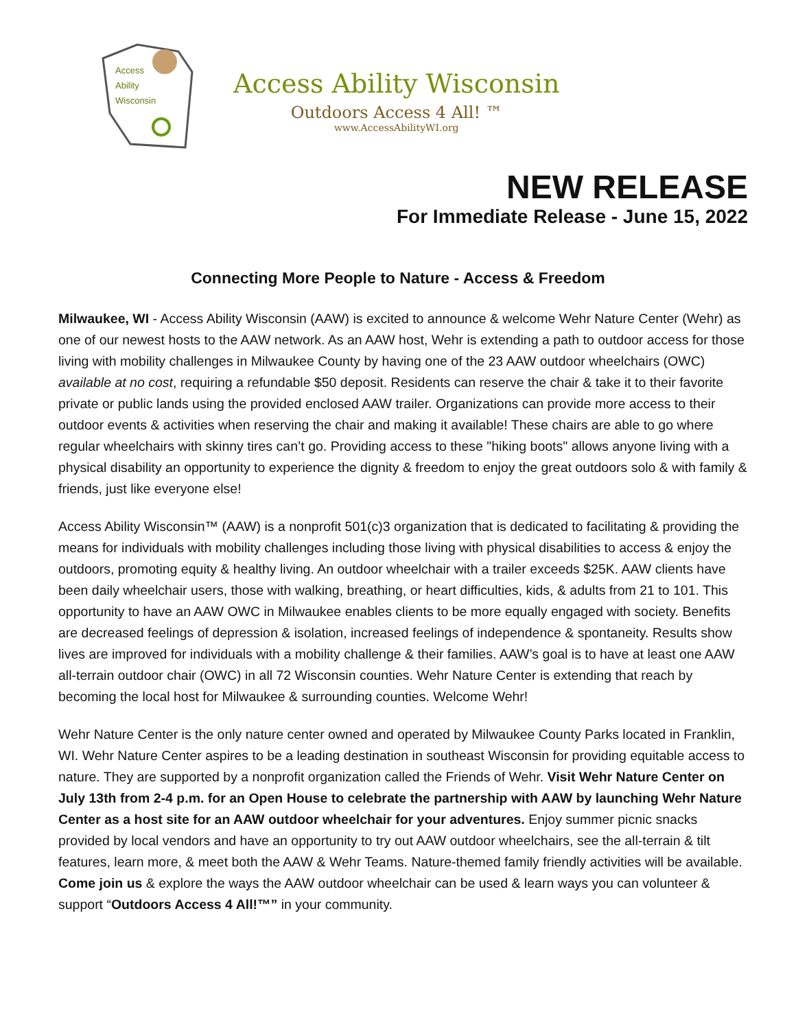Access
Ability
Wisconsin
Access Ability Wisconsin
Outdoors Access 4 All! ™
www.AccessAbilityWI.org
NEW RELEASE
For Immediate Release - June 15, 2022
Connecting More People to Nature - Access & Freedom
Milwaukee, WI - Access Ability Wisconsin (AAW) is excited to announce & welcome Wehr Nature Center (Wehr) as one of our newest hosts to the AAW network. As an AAW host, Wehr is extending a path to outdoor access for those living with mobility challenges in Milwaukee County by having one of the 23 AAW outdoor wheelchairs (OWC) available at no cost, requiring a refundable $50 deposit. Residents can reserve the chair & take it to their favorite private or public lands using the provided enclosed AAW trailer. Organizations can provide more access to their outdoor events & activities when reserving the chair and making it available! These chairs are able to go where regular wheelchairs with skinny tires can’t go. Providing access to these "hiking boots" allows anyone living with a physical disability an opportunity to experience the dignity & freedom to enjoy the great outdoors solo & with family & friends, just like everyone else!
Access Ability Wisconsin™ (AAW) is a nonprofit 501(c)3 organization that is dedicated to facilitating & providing the means for individuals with mobility challenges including those living with physical disabilities to access & enjoy the outdoors, promoting equity & healthy living. An outdoor wheelchair with a trailer exceeds $25K. AAW clients have been daily wheelchair users, those with walking, breathing, or heart difficulties, kids, & adults from 21 to 101. This opportunity to have an AAW OWC in Milwaukee enables clients to be more equally engaged with society. Benefits are decreased feelings of depression & isolation, increased feelings of independence & spontaneity. Results show lives are improved for individuals with a mobility challenge & their families. AAW’s goal is to have at least one AAW all-terrain outdoor chair (OWC) in all 72 Wisconsin counties. Wehr Nature Center is extending that reach by becoming the local host for Milwaukee & surrounding counties. Welcome Wehr!
Wehr Nature Center is the only nature center owned and operated by Milwaukee County Parks located in Franklin, WI. Wehr Nature Center aspires to be a leading destination in southeast Wisconsin for providing equitable access to nature. They are supported by a nonprofit organization called the Friends of Wehr. Visit Wehr Nature Center on July 13th from 2-4 p.m. for an Open House to celebrate the partnership with AAW by launching Wehr Nature Center as a host site for an AAW outdoor wheelchair for your adventures. Enjoy summer picnic snacks provided by local vendors and have an opportunity to try out AAW outdoor wheelchairs, see the all-terrain & tilt features, learn more, & meet both the AAW & Wehr Teams. Nature-themed family friendly activities will be available. Come join us & explore the ways the AAW outdoor wheelchair can be used & learn ways you can volunteer & support “Outdoors Access 4 All!™” in your community.